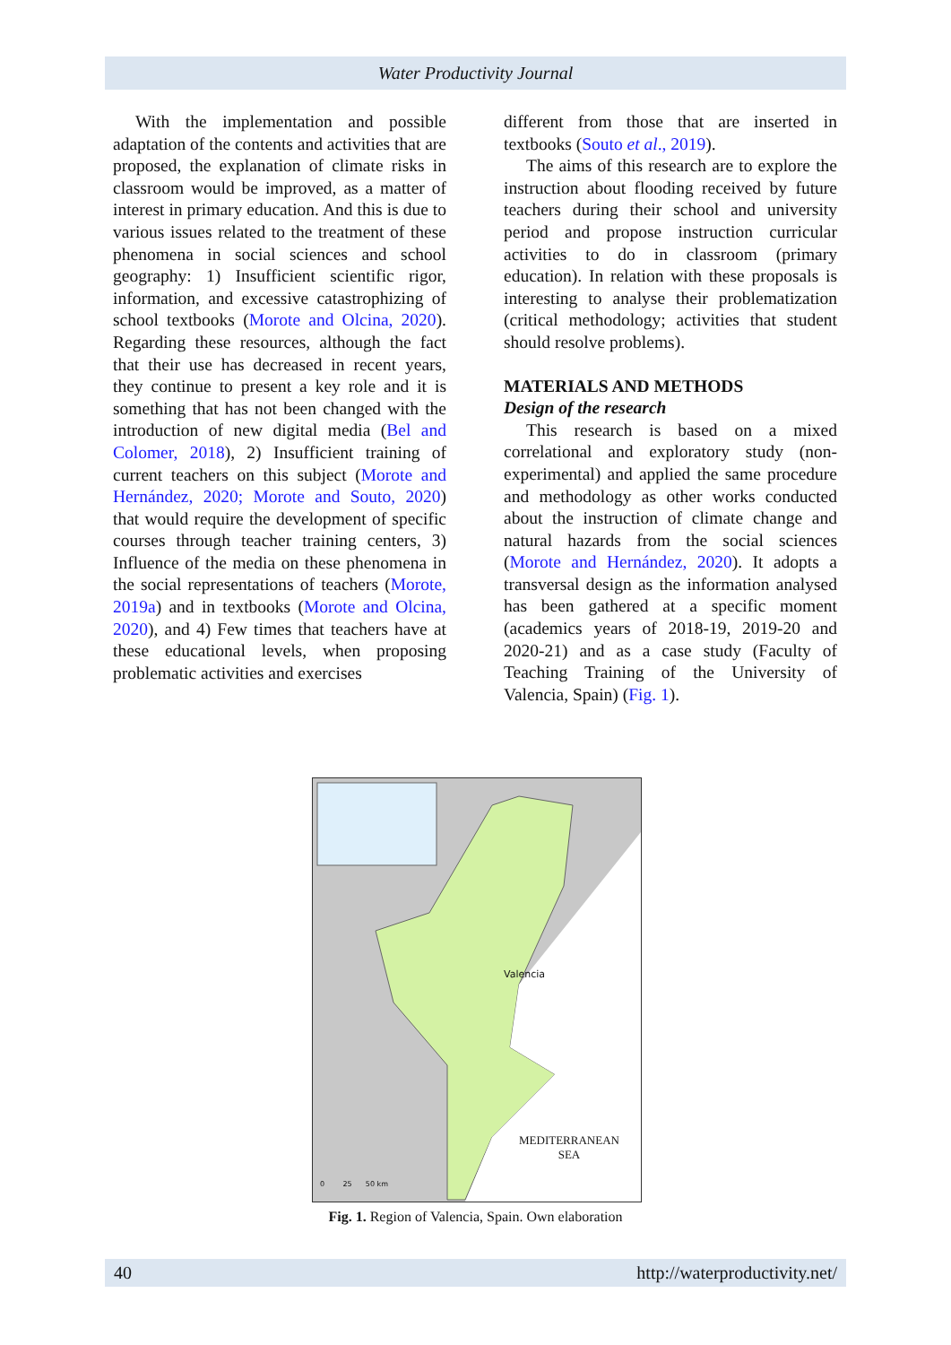Water Productivity Journal
With the implementation and possible adaptation of the contents and activities that are proposed, the explanation of climate risks in classroom would be improved, as a matter of interest in primary education. And this is due to various issues related to the treatment of these phenomena in social sciences and school geography: 1) Insufficient scientific rigor, information, and excessive catastrophizing of school textbooks (Morote and Olcina, 2020). Regarding these resources, although the fact that their use has decreased in recent years, they continue to present a key role and it is something that has not been changed with the introduction of new digital media (Bel and Colomer, 2018), 2) Insufficient training of current teachers on this subject (Morote and Hernández, 2020; Morote and Souto, 2020) that would require the development of specific courses through teacher training centers, 3) Influence of the media on these phenomena in the social representations of teachers (Morote, 2019a) and in textbooks (Morote and Olcina, 2020), and 4) Few times that teachers have at these educational levels, when proposing problematic activities and exercises
different from those that are inserted in textbooks (Souto et al., 2019).
The aims of this research are to explore the instruction about flooding received by future teachers during their school and university period and propose instruction curricular activities to do in classroom (primary education). In relation with these proposals is interesting to analyse their problematization (critical methodology; activities that student should resolve problems).
MATERIALS AND METHODS
Design of the research
This research is based on a mixed correlational and exploratory study (non-experimental) and applied the same procedure and methodology as other works conducted about the instruction of climate change and natural hazards from the social sciences (Morote and Hernández, 2020). It adopts a transversal design as the information analysed has been gathered at a specific moment (academics years of 2018-19, 2019-20 and 2020-21) and as a case study (Faculty of Teaching Training of the University of Valencia, Spain) (Fig. 1).
Valencia
MEDITERRANEAN
SEA
0 25 50 km
Fig. 1. Region of Valencia, Spain. Own elaboration
40 http://waterproductivity.net/